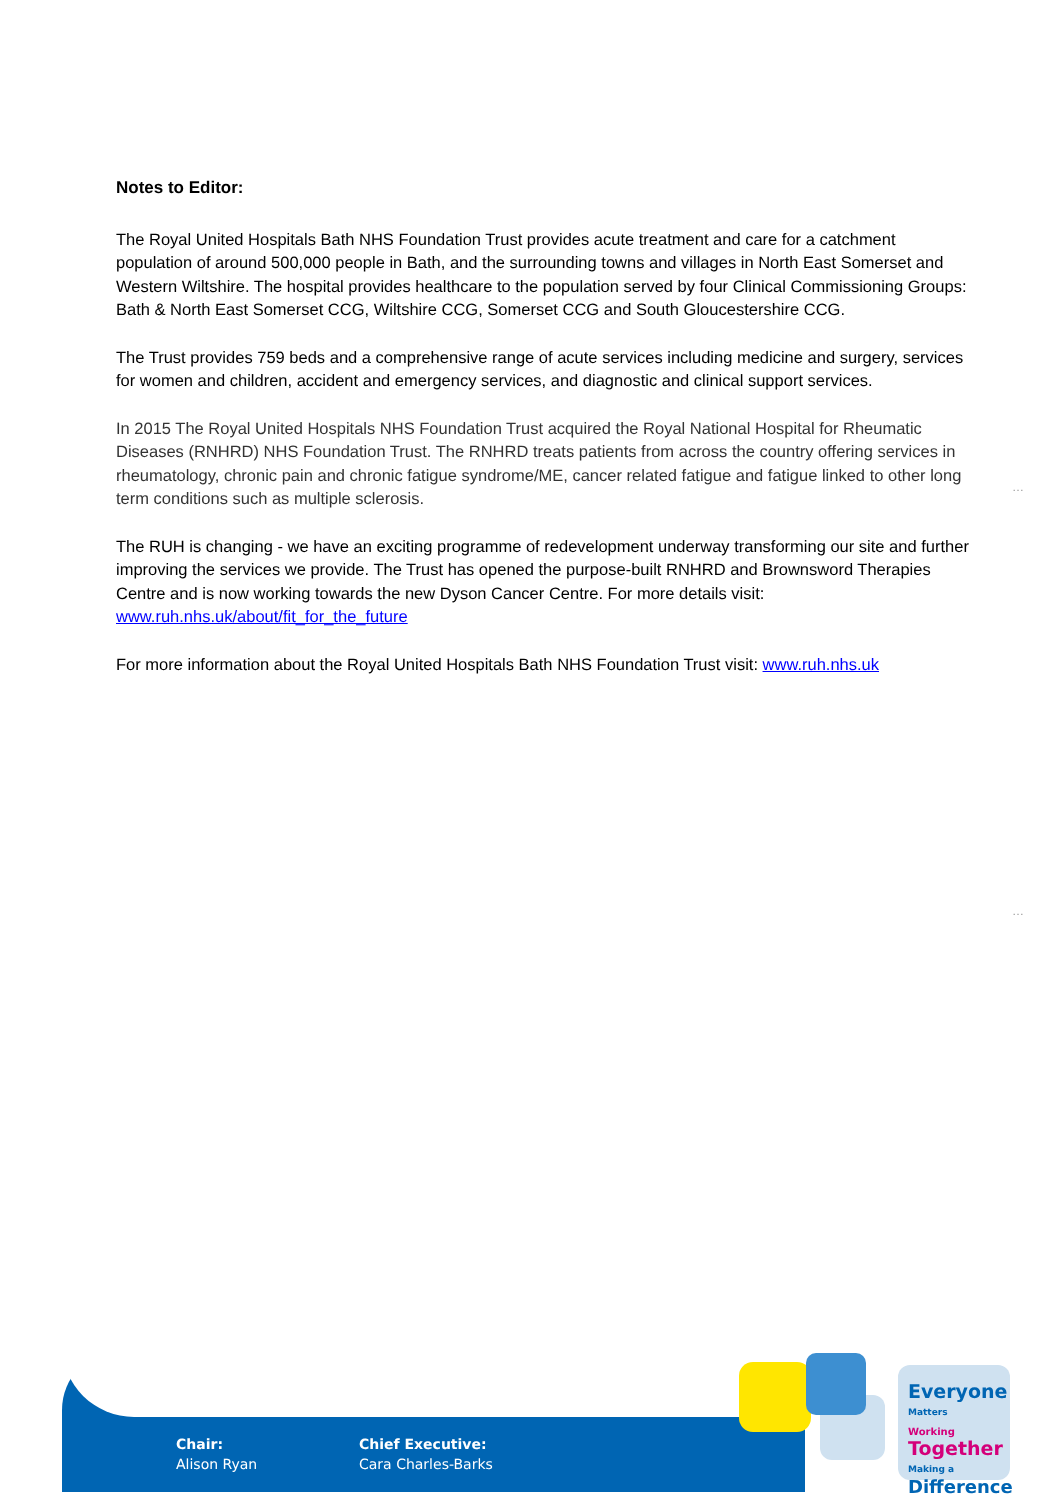Notes to Editor:
The Royal United Hospitals Bath NHS Foundation Trust provides acute treatment and care for a catchment population of around 500,000 people in Bath, and the surrounding towns and villages in North East Somerset and Western Wiltshire. The hospital provides healthcare to the population served by four Clinical Commissioning Groups: Bath & North East Somerset CCG, Wiltshire CCG, Somerset CCG and South Gloucestershire CCG.
The Trust provides 759 beds and a comprehensive range of acute services including medicine and surgery, services for women and children, accident and emergency services, and diagnostic and clinical support services.
In 2015 The Royal United Hospitals NHS Foundation Trust acquired the Royal National Hospital for Rheumatic Diseases (RNHRD) NHS Foundation Trust. The RNHRD treats patients from across the country offering services in rheumatology, chronic pain and chronic fatigue syndrome/ME, cancer related fatigue and fatigue linked to other long term conditions such as multiple sclerosis.
The RUH is changing - we have an exciting programme of redevelopment underway transforming our site and further improving the services we provide. The Trust has opened the purpose-built RNHRD and Brownsword Therapies Centre and is now working towards the new Dyson Cancer Centre. For more details visit: www.ruh.nhs.uk/about/fit_for_the_future
For more information about the Royal United Hospitals Bath NHS Foundation Trust visit: www.ruh.nhs.uk
…
…
Chair:
Alison Ryan
Chief Executive:
Cara Charles-Barks
Everyone Matters
Working Together
Making a Difference